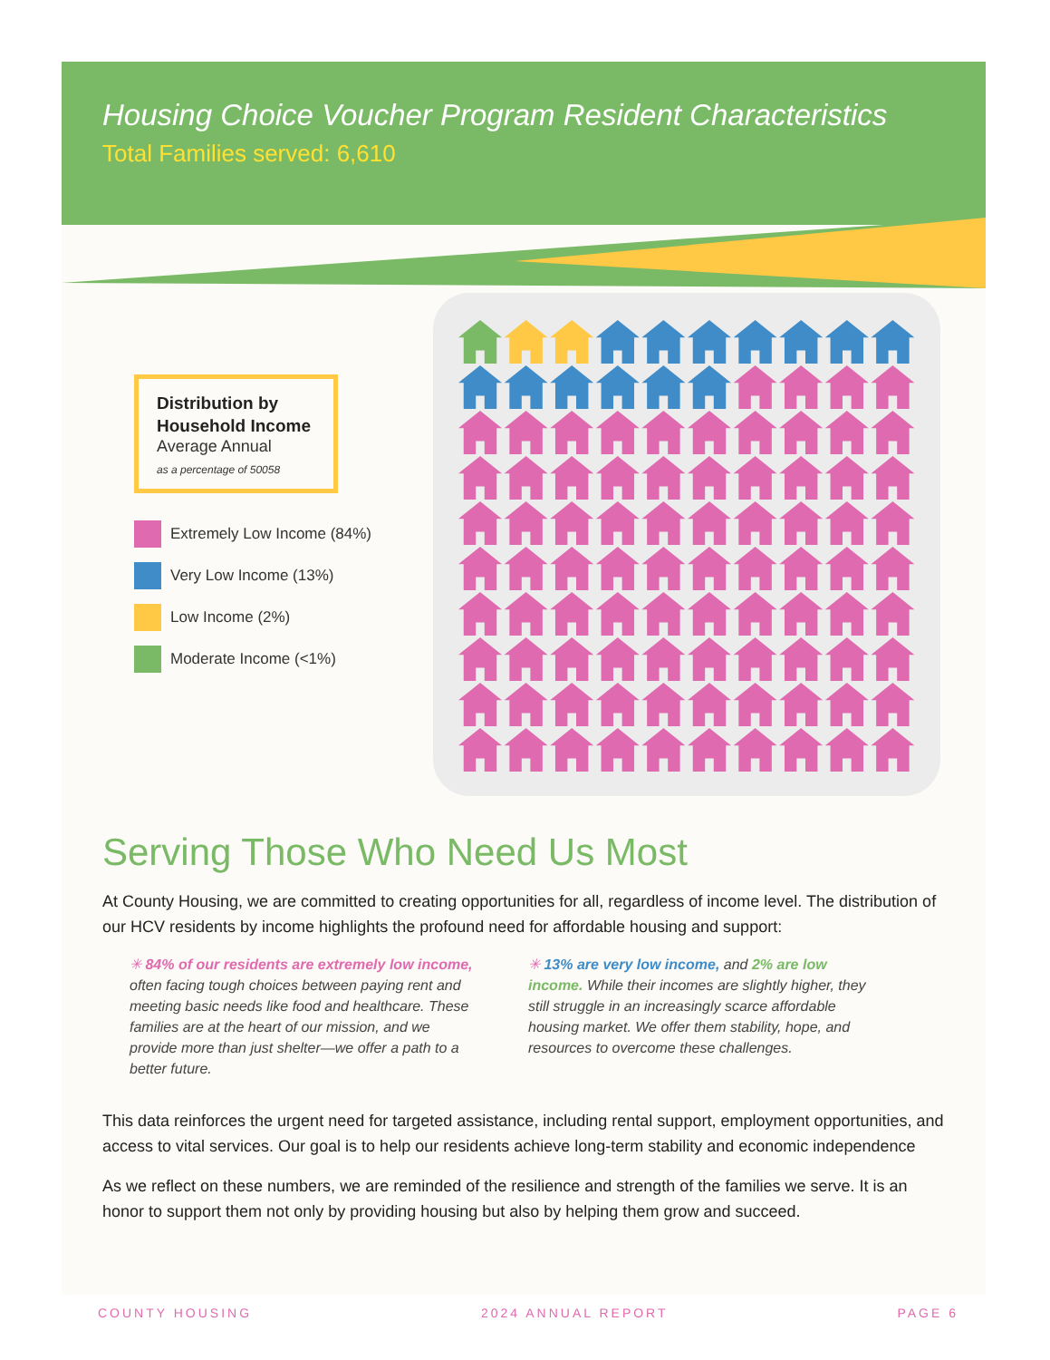Housing Choice Voucher Program Resident Characteristics
Total Families served: 6,610
Distribution by Household Income
Average Annual
as a percentage of 50058
Extremely Low Income (84%)
Very Low Income (13%)
Low Income (2%)
Moderate Income (<1%)
Serving Those Who Need Us Most
At County Housing, we are committed to creating opportunities for all, regardless of income level. The distribution of our HCV residents by income highlights the profound need for affordable housing and support:
✳ 84% of our residents are extremely low income, often facing tough choices between paying rent and meeting basic needs like food and healthcare. These families are at the heart of our mission, and we provide more than just shelter—we offer a path to a better future.
✳ 13% are very low income, and 2% are low income. While their incomes are slightly higher, they still struggle in an increasingly scarce affordable housing market. We offer them stability, hope, and resources to overcome these challenges.
This data reinforces the urgent need for targeted assistance, including rental support, employment opportunities, and access to vital services. Our goal is to help our residents achieve long-term stability and economic independence
As we reflect on these numbers, we are reminded of the resilience and strength of the families we serve. It is an honor to support them not only by providing housing but also by helping them grow and succeed.
COUNTY HOUSING 2024 ANNUAL REPORT PAGE 6